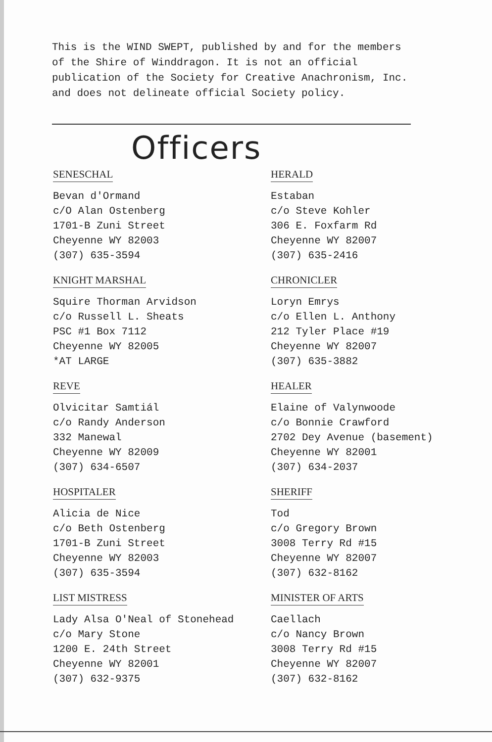This is the WIND SWEPT, published by and for the members of the Shire of Winddragon. It is not an official publication of the Society for Creative Anachronism, Inc. and does not delineate official Society policy.
Officers
SENESCHAL
Bevan d'Ormand
c/O Alan Ostenberg
1701-B Zuni Street
Cheyenne WY 82003
(307) 635-3594
KNIGHT MARSHAL
Squire Thorman Arvidson
c/o Russell L. Sheats
PSC #1 Box 7112
Cheyenne WY 82005
*AT LARGE
REVE
Olvicitar Samtiál
c/o Randy Anderson
332 Manewal
Cheyenne WY 82009
(307) 634-6507
HOSPITALER
Alicia de Nice
c/o Beth Ostenberg
1701-B Zuni Street
Cheyenne WY 82003
(307) 635-3594
LIST MISTRESS
Lady Alsa O'Neal of Stonehead
c/o Mary Stone
1200 E. 24th Street
Cheyenne WY 82001
(307) 632-9375
HERALD
Estaban
c/o Steve Kohler
306 E. Foxfarm Rd
Cheyenne WY 82007
(307) 635-2416
CHRONICLER
Loryn Emrys
c/o Ellen L. Anthony
212 Tyler Place #19
Cheyenne WY 82007
(307) 635-3882
HEALER
Elaine of Valynwoode
c/o Bonnie Crawford
2702 Dey Avenue (basement)
Cheyenne WY 82001
(307) 634-2037
SHERIFF
Tod
c/o Gregory Brown
3008 Terry Rd #15
Cheyenne WY 82007
(307) 632-8162
MINISTER OF ARTS
Caellach
c/o Nancy Brown
3008 Terry Rd #15
Cheyenne WY 82007
(307) 632-8162